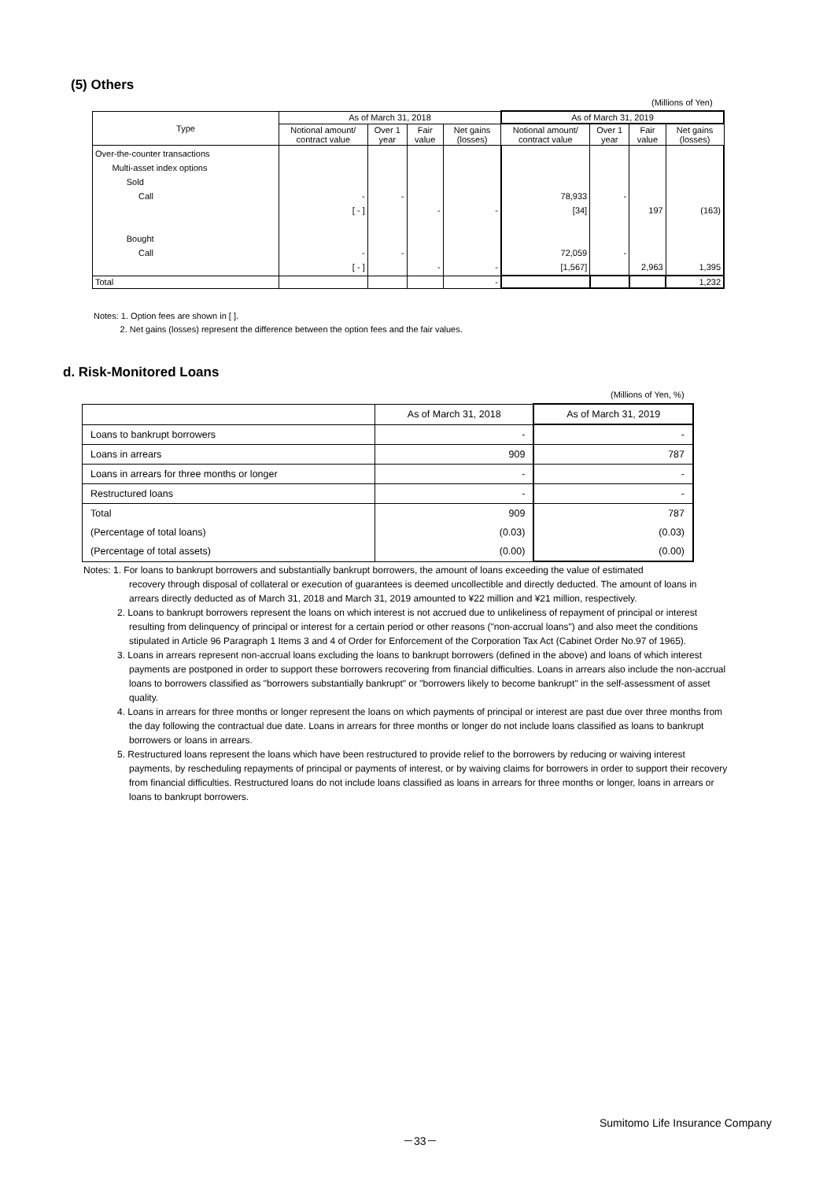(5) Others
(Millions of Yen)
| Type | As of March 31, 2018 | | | | As of March 31, 2019 | | | |
| --- | --- | --- | --- | --- | --- | --- | --- | --- |
| | Notional amount/ contract value | Over 1 year | Fair value | Net gains (losses) | Notional amount/ contract value | Over 1 year | Fair value | Net gains (losses) |
| Over-the-counter transactions Multi-asset index options Sold Call Bought Call | - [ - ] - [ - ] | - - | - - | - - | 78,933 [34] 72,059 [1,567] | - - | 197 2,963 | (163) 1,395 |
| Total | | | | - | | | | 1,232 |
Notes: 1. Option fees are shown in [ ].
2. Net gains (losses) represent the difference between the option fees and the fair values.
d. Risk-Monitored Loans
(Millions of Yen, %)
| | As of March 31, 2018 | As of March 31, 2019 |
| Loans to bankrupt borrowers | - | - |
| Loans in arrears | 909 | 787 |
| Loans in arrears for three months or longer | - | - |
| Restructured loans | - | - |
| Total | 909 | 787 |
| (Percentage of total loans) | (0.03) | (0.03) |
| (Percentage of total assets) | (0.00) | (0.00) |
Notes: 1. For loans to bankrupt borrowers and substantially bankrupt borrowers, the amount of loans exceeding the value of estimated
recovery through disposal of collateral or execution of guarantees is deemed uncollectible and directly deducted. The amount of loans in arrears directly deducted as of March 31, 2018 and March 31, 2019 amounted to ¥22 million and ¥21 million, respectively.
2. Loans to bankrupt borrowers represent the loans on which interest is not accrued due to unlikeliness of repayment of principal or interest resulting from delinquency of principal or interest for a certain period or other reasons ("non-accrual loans") and also meet the conditions stipulated in Article 96 Paragraph 1 Items 3 and 4 of Order for Enforcement of the Corporation Tax Act (Cabinet Order No.97 of 1965).
3. Loans in arrears represent non-accrual loans excluding the loans to bankrupt borrowers (defined in the above) and loans of which interest payments are postponed in order to support these borrowers recovering from financial difficulties. Loans in arrears also include the non-accrual loans to borrowers classified as "borrowers substantially bankrupt" or "borrowers likely to become bankrupt" in the self-assessment of asset quality.
4. Loans in arrears for three months or longer represent the loans on which payments of principal or interest are past due over three months from the day following the contractual due date. Loans in arrears for three months or longer do not include loans classified as loans to bankrupt borrowers or loans in arrears.
5. Restructured loans represent the loans which have been restructured to provide relief to the borrowers by reducing or waiving interest payments, by rescheduling repayments of principal or payments of interest, or by waiving claims for borrowers in order to support their recovery from financial difficulties. Restructured loans do not include loans classified as loans in arrears for three months or longer, loans in arrears or loans to bankrupt borrowers.
Sumitomo Life Insurance Company
－33－